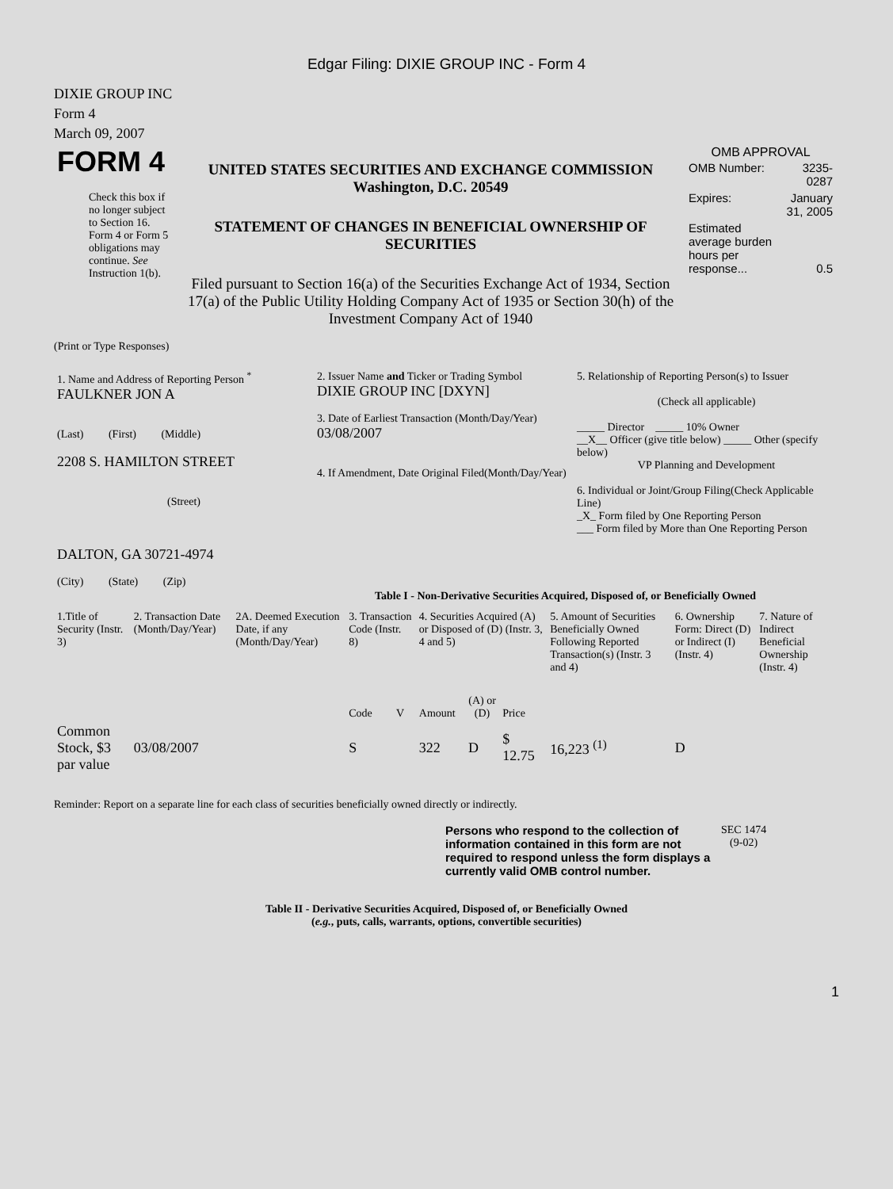Edgar Filing: DIXIE GROUP INC - Form 4
DIXIE GROUP INC
Form 4
March 09, 2007
| FORM 4 Check this box if no longer subject to Section 16. Form 4 or Form 5 obligations may continue. See Instruction 1(b). | UNITED STATES SECURITIES AND EXCHANGE COMMISSION Washington, D.C. 20549 STATEMENT OF CHANGES IN BENEFICIAL OWNERSHIP OF SECURITIES Filed pursuant to Section 16(a) of the Securities Exchange Act of 1934, Section 17(a) of the Public Utility Holding Company Act of 1935 or Section 30(h) of the Investment Company Act of 1940 | OMB APPROVAL / OMB Number: / 3235-0287 / / Expires: / January 31, 2005 / / Estimated average burden hours per response... / 0.5 / |
(Print or Type Responses)
| 1. Name and Address of Reporting Person <sup>*</sup> FAULKNER JON A (Last) (First) (Middle) 2208 S. HAMILTON STREET (Street) DALTON, GA 30721-4974 (City) (State) (Zip) | 2. Issuer Name and Ticker or Trading Symbol DIXIE GROUP INC [DXYN] 3. Date of Earliest Transaction (Month/Day/Year) 03/08/2007 4. If Amendment, Date Original Filed(Month/Day/Year) | 5. Relationship of Reporting Person(s) to Issuer (Check all applicable) _____ Director _____ 10% Owner __X__ Officer (give title below) _____ Other (specify below) VP Planning and Development 6. Individual or Joint/Group Filing(Check Applicable Line) _X_ Form filed by One Reporting Person ___ Form filed by More than One Reporting Person |
Table I - Non-Derivative Securities Acquired, Disposed of, or Beneficially Owned
| 1.Title of Security (Instr. 3) | 2. Transaction Date (Month/Day/Year) | 2A. Deemed Execution Date, if any (Month/Day/Year) | 3. Transaction Code (Instr. 8) | | 4. Securities Acquired (A) or Disposed of (D) (Instr. 3, 4 and 5) | | | 5. Amount of Securities Beneficially Owned Following Reported Transaction(s) (Instr. 3 and 4) | 6. Ownership Form: Direct (D) or Indirect (I) (Instr. 4) | 7. Nature of Indirect Beneficial Ownership (Instr. 4) |
| --- | --- | --- | --- | --- | --- | --- | --- | --- | --- | --- |
| | | | Code | V | Amount | (A) or (D) | Price | | | |
| Common Stock, $3 par value | 03/08/2007 | | S | | 322 | D | $ 12.75 | 16,223 <sup>(1)</sup> | D | |
Reminder: Report on a separate line for each class of securities beneficially owned directly or indirectly.
| Persons who respond to the collection of information contained in this form are not required to respond unless the form displays a currently valid OMB control number. | SEC 1474 (9-02) |
Table II - Derivative Securities Acquired, Disposed of, or Beneficially Owned
(e.g., puts, calls, warrants, options, convertible securities)
1